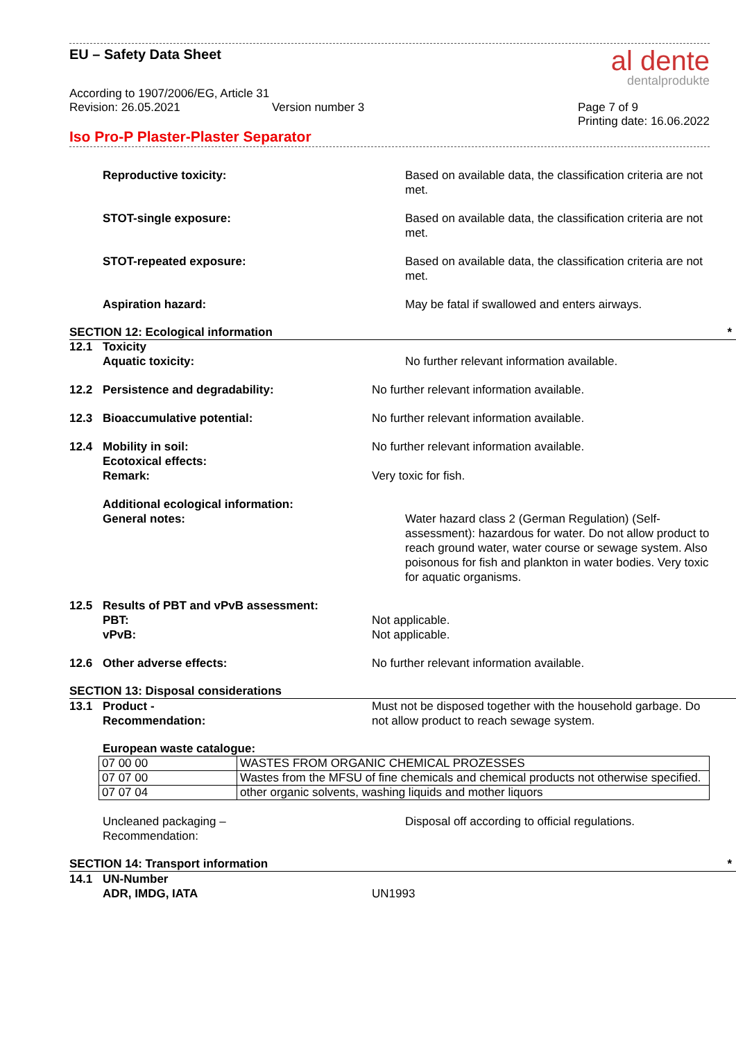EU – Safety Data Sheet
al dente
dentalprodukte
According to 1907/2006/EG, Article 31
Revision: 26.05.2021 Version number 3 Page 7 of 9
Printing date: 16.06.2022
Iso Pro-P Plaster-Plaster Separator
Reproductive toxicity: Based on available data, the classification criteria are not met.
STOT-single exposure: Based on available data, the classification criteria are not met.
STOT-repeated exposure: Based on available data, the classification criteria are not met.
Aspiration hazard: May be fatal if swallowed and enters airways.
SECTION 12: Ecological information *
12.1 Toxicity
Aquatic toxicity: No further relevant information available.
12.2 Persistence and degradability: No further relevant information available.
12.3 Bioaccumulative potential: No further relevant information available.
12.4 Mobility in soil:
Ecotoxical effects:
Remark:
No further relevant information available.
Very toxic for fish.
Additional ecological information:
General notes:
Water hazard class 2 (German Regulation) (Self-assessment): hazardous for water. Do not allow product to reach ground water, water course or sewage system. Also poisonous for fish and plankton in water bodies. Very toxic for aquatic organisms.
12.5 Results of PBT and vPvB assessment:
PBT:
vPvB:
Not applicable.
Not applicable.
12.6 Other adverse effects: No further relevant information available.
SECTION 13: Disposal considerations
13.1 Product -
Recommendation:
Must not be disposed together with the household garbage. Do not allow product to reach sewage system.
European waste catalogue:
| 07 00 00 | WASTES FROM ORGANIC CHEMICAL PROZESSES |
| 07 07 00 | Wastes from the MFSU of fine chemicals and chemical products not otherwise specified. |
| 07 07 04 | other organic solvents, washing liquids and mother liquors |
Uncleaned packaging –
Recommendation:
Disposal off according to official regulations.
SECTION 14: Transport information *
14.1 UN-Number
ADR, IMDG, IATA
UN1993